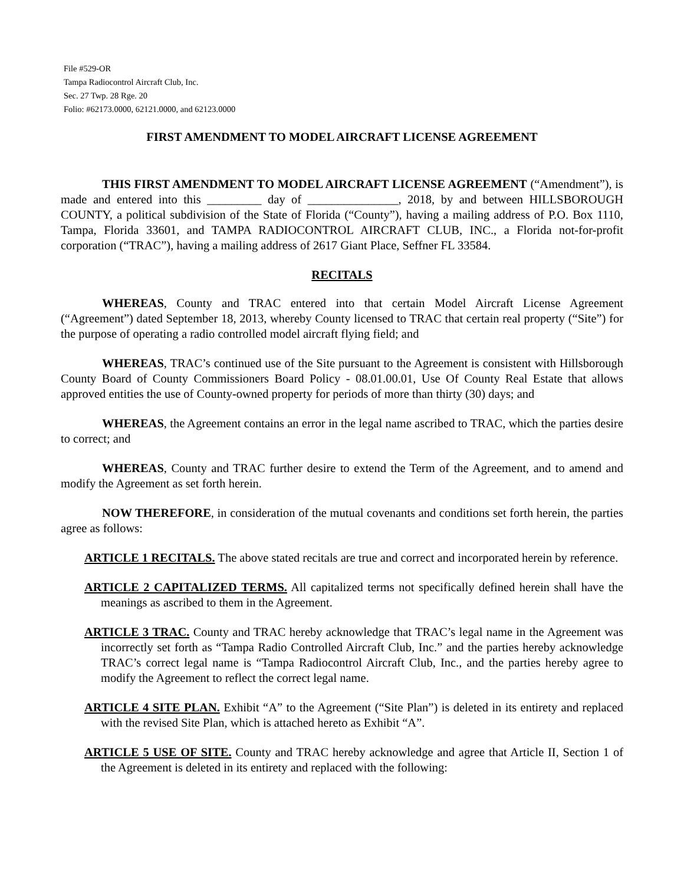File #529-OR
Tampa Radiocontrol Aircraft Club, Inc.
Sec. 27 Twp. 28 Rge. 20
Folio: #62173.0000, 62121.0000, and 62123.0000
FIRST AMENDMENT TO MODEL AIRCRAFT LICENSE AGREEMENT
THIS FIRST AMENDMENT TO MODEL AIRCRAFT LICENSE AGREEMENT (“Amendment”), is made and entered into this _________ day of _______________, 2018, by and between HILLSBOROUGH COUNTY, a political subdivision of the State of Florida (“County”), having a mailing address of P.O. Box 1110, Tampa, Florida 33601, and TAMPA RADIOCONTROL AIRCRAFT CLUB, INC., a Florida not-for-profit corporation (“TRAC”), having a mailing address of 2617 Giant Place, Seffner FL 33584.
RECITALS
WHEREAS, County and TRAC entered into that certain Model Aircraft License Agreement (“Agreement”) dated September 18, 2013, whereby County licensed to TRAC that certain real property (“Site”) for the purpose of operating a radio controlled model aircraft flying field; and
WHEREAS, TRAC’s continued use of the Site pursuant to the Agreement is consistent with Hillsborough County Board of County Commissioners Board Policy - 08.01.00.01, Use Of County Real Estate that allows approved entities the use of County-owned property for periods of more than thirty (30) days; and
WHEREAS, the Agreement contains an error in the legal name ascribed to TRAC, which the parties desire to correct; and
WHEREAS, County and TRAC further desire to extend the Term of the Agreement, and to amend and modify the Agreement as set forth herein.
NOW THEREFORE, in consideration of the mutual covenants and conditions set forth herein, the parties agree as follows:
ARTICLE 1 RECITALS. The above stated recitals are true and correct and incorporated herein by reference.
ARTICLE 2 CAPITALIZED TERMS. All capitalized terms not specifically defined herein shall have the meanings as ascribed to them in the Agreement.
ARTICLE 3 TRAC. County and TRAC hereby acknowledge that TRAC’s legal name in the Agreement was incorrectly set forth as “Tampa Radio Controlled Aircraft Club, Inc.” and the parties hereby acknowledge TRAC’s correct legal name is “Tampa Radiocontrol Aircraft Club, Inc., and the parties hereby agree to modify the Agreement to reflect the correct legal name.
ARTICLE 4 SITE PLAN. Exhibit “A” to the Agreement (“Site Plan”) is deleted in its entirety and replaced with the revised Site Plan, which is attached hereto as Exhibit “A”.
ARTICLE 5 USE OF SITE. County and TRAC hereby acknowledge and agree that Article II, Section 1 of the Agreement is deleted in its entirety and replaced with the following: